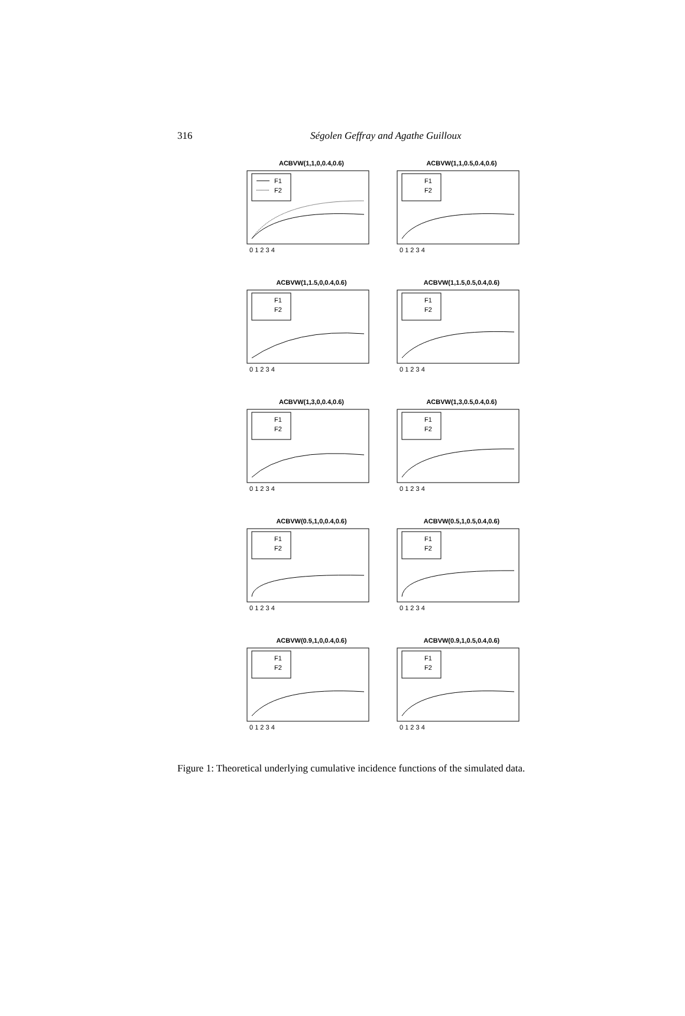316
Ségolen Geffray and Agathe Guilloux
ACBVW(1,1,0,0.4,0.6)
F1
F2
0 1 2 3 4
ACBVW(1,1,0.5,0.4,0.6)
F1
F2
0 1 2 3 4
ACBVW(1,1.5,0,0.4,0.6)
F1
F2
0 1 2 3 4
ACBVW(1,1.5,0.5,0.4,0.6)
F1
F2
0 1 2 3 4
ACBVW(1,3,0,0.4,0.6)
F1
F2
0 1 2 3 4
ACBVW(1,3,0.5,0.4,0.6)
F1
F2
0 1 2 3 4
ACBVW(0.5,1,0,0.4,0.6)
F1
F2
0 1 2 3 4
ACBVW(0.5,1,0.5,0.4,0.6)
F1
F2
0 1 2 3 4
ACBVW(0.9,1,0,0.4,0.6)
F1
F2
0 1 2 3 4
ACBVW(0.9,1,0.5,0.4,0.6)
F1
F2
0 1 2 3 4
Figure 1: Theoretical underlying cumulative incidence functions of the simulated data.